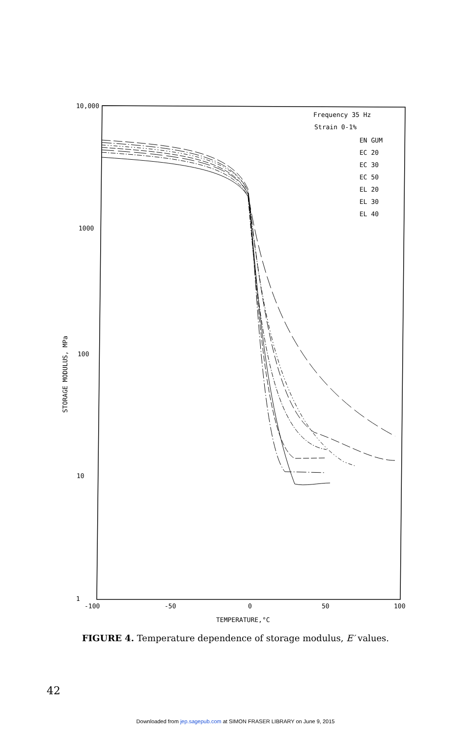10,000
1000
100
10
1
-100
-50
0
50
100
TEMPERATURE,°C
STORAGE MODULUS, MPa
Frequency 35 Hz
Strain 0-1%
EN GUM
EC 20
EC 30
EC 50
EL 20
EL 30
EL 40
FIGURE 4. Temperature dependence of storage modulus, E′ values.
42
Downloaded from jep.sagepub.com at SIMON FRASER LIBRARY on June 9, 2015